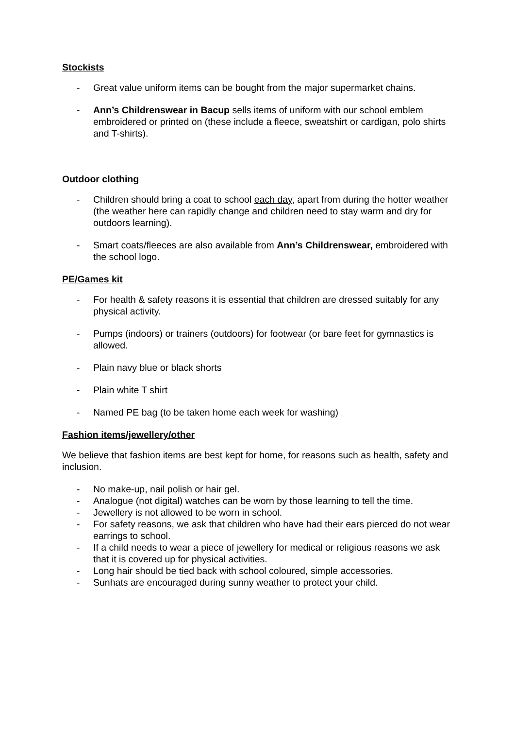Stockists
- Great value uniform items can be bought from the major supermarket chains.
- Ann’s Childrenswear in Bacup sells items of uniform with our school emblem embroidered or printed on (these include a fleece, sweatshirt or cardigan, polo shirts and T-shirts).
Outdoor clothing
- Children should bring a coat to school each day, apart from during the hotter weather (the weather here can rapidly change and children need to stay warm and dry for outdoors learning).
- Smart coats/fleeces are also available from Ann’s Childrenswear, embroidered with the school logo.
PE/Games kit
- For health & safety reasons it is essential that children are dressed suitably for any physical activity.
- Pumps (indoors) or trainers (outdoors) for footwear (or bare feet for gymnastics is allowed.
- Plain navy blue or black shorts
- Plain white T shirt
- Named PE bag (to be taken home each week for washing)
Fashion items/jewellery/other
We believe that fashion items are best kept for home, for reasons such as health, safety and inclusion.
- No make-up, nail polish or hair gel.
- Analogue (not digital) watches can be worn by those learning to tell the time.
- Jewellery is not allowed to be worn in school.
- For safety reasons, we ask that children who have had their ears pierced do not wear earrings to school.
- If a child needs to wear a piece of jewellery for medical or religious reasons we ask that it is covered up for physical activities.
- Long hair should be tied back with school coloured, simple accessories.
- Sunhats are encouraged during sunny weather to protect your child.